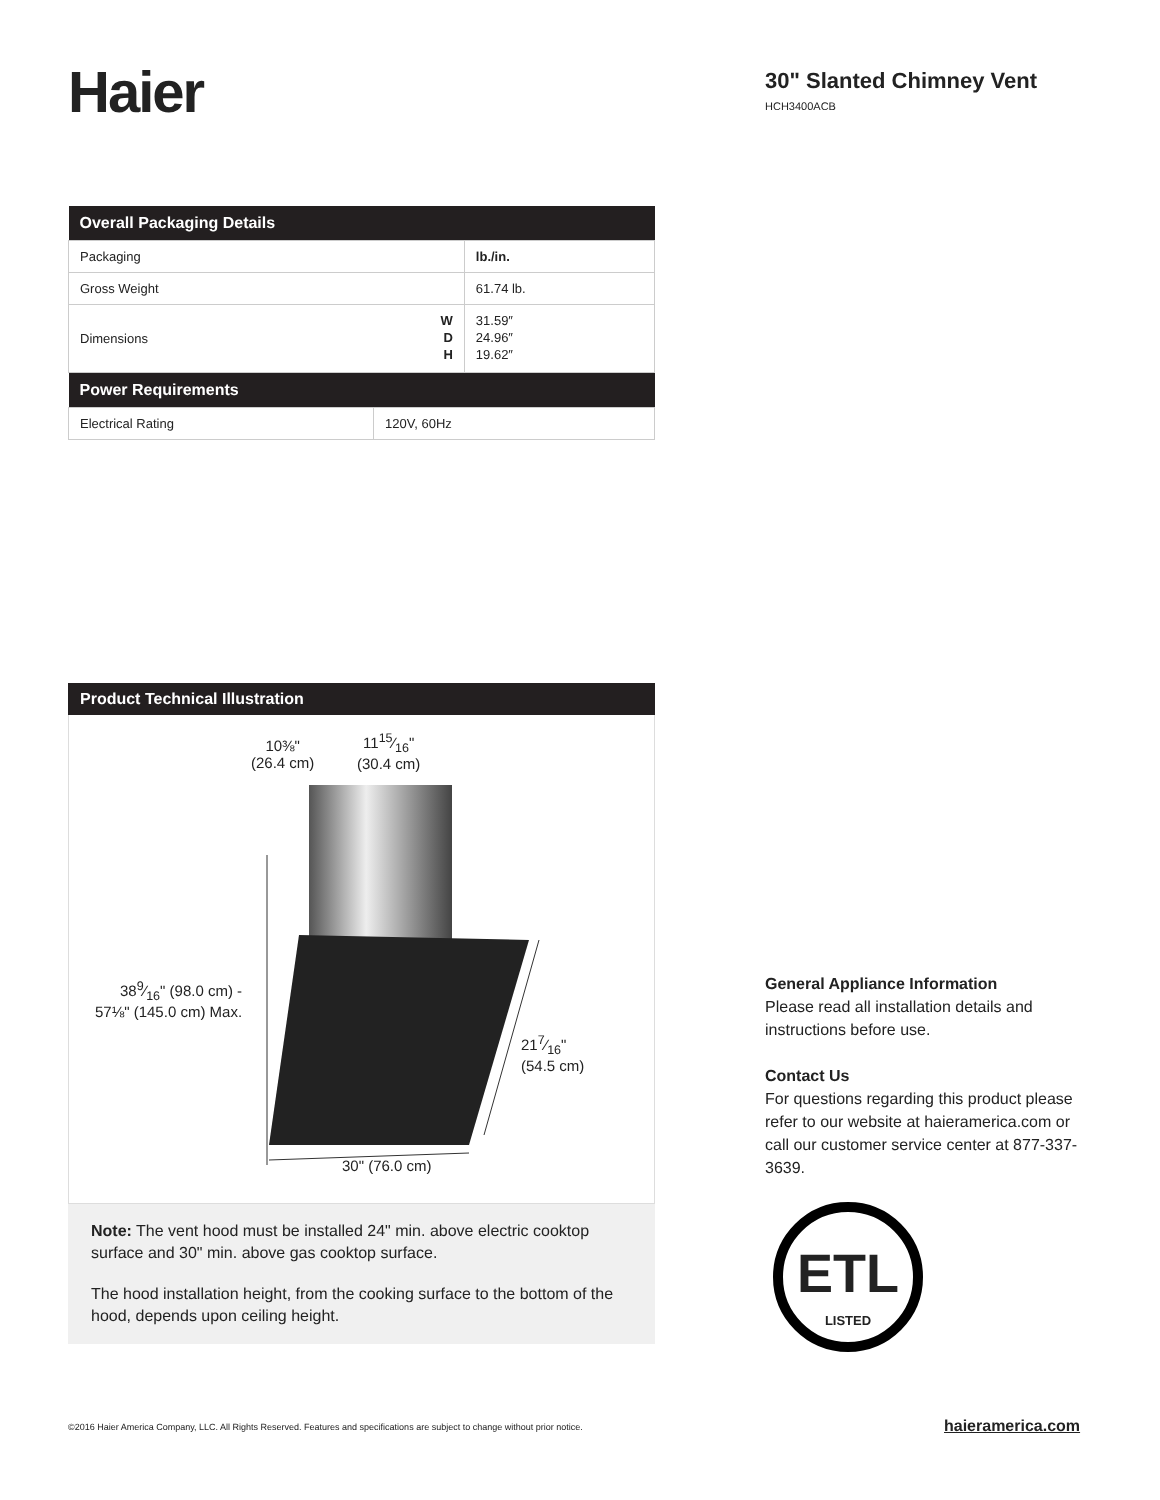Haier
30" Slanted Chimney Vent
HCH3400ACB
| Overall Packaging Details | | |
| --- | --- | --- |
| Packaging | | lb./in. |
| Gross Weight | | 61.74 lb. |
| Dimensions | W D H | 31.59″ 24.96″ 19.62″ |
| Power Requirements | | |
| Electrical Rating | 120V, 60Hz | |
Product Technical Illustration
10⅜"
(26.4 cm)
1115⁄16"
(30.4 cm)
389⁄16" (98.0 cm) -
57⅛" (145.0 cm) Max.
217⁄16"
(54.5 cm)
30" (76.0 cm)
Note: The vent hood must be installed 24" min. above electric cooktop surface and 30" min. above gas cooktop surface.
The hood installation height, from the cooking surface to the bottom of the hood, depends upon ceiling height.
General Appliance Information
Please read all installation details and instructions before use.
Contact Us
For questions regarding this product please refer to our website at haieramerica.com or call our customer service center at 877-337-3639.
ETL
LISTED
©2016 Haier America Company, LLC. All Rights Reserved. Features and specifications are subject to change without prior notice.
haieramerica.com